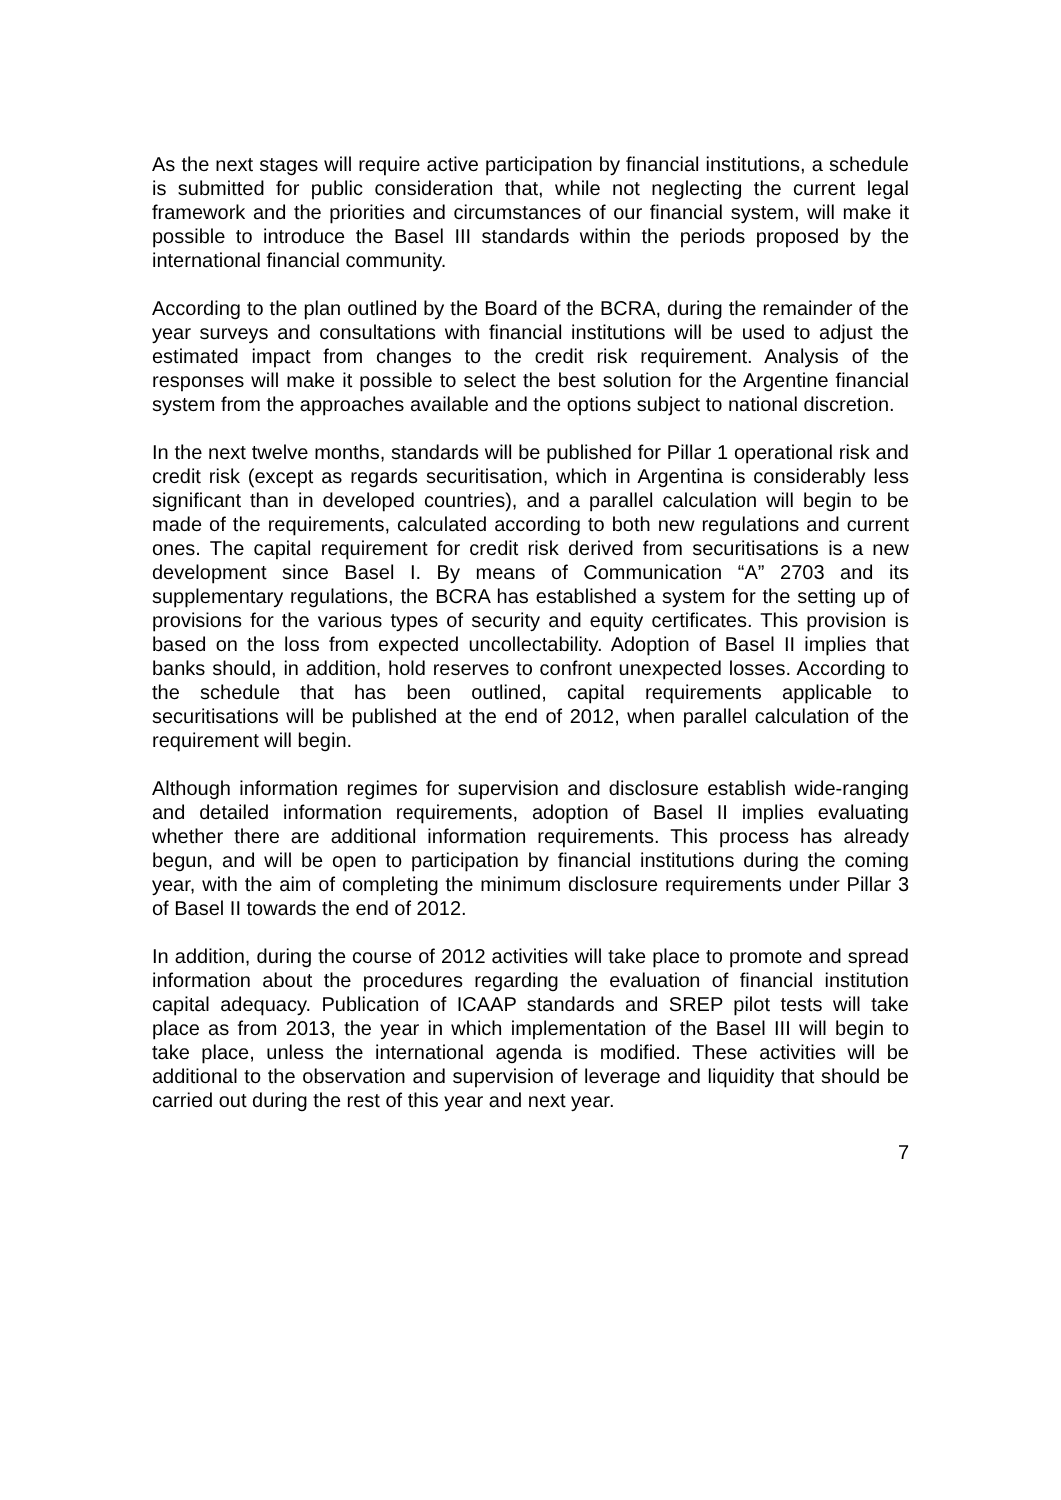As the next stages will require active participation by financial institutions, a schedule is submitted for public consideration that, while not neglecting the current legal framework and the priorities and circumstances of our financial system, will make it possible to introduce the Basel III standards within the periods proposed by the international financial community.
According to the plan outlined by the Board of the BCRA, during the remainder of the year surveys and consultations with financial institutions will be used to adjust the estimated impact from changes to the credit risk requirement. Analysis of the responses will make it possible to select the best solution for the Argentine financial system from the approaches available and the options subject to national discretion.
In the next twelve months, standards will be published for Pillar 1 operational risk and credit risk (except as regards securitisation, which in Argentina is considerably less significant than in developed countries), and a parallel calculation will begin to be made of the requirements, calculated according to both new regulations and current ones. The capital requirement for credit risk derived from securitisations is a new development since Basel I. By means of Communication “A” 2703 and its supplementary regulations, the BCRA has established a system for the setting up of provisions for the various types of security and equity certificates. This provision is based on the loss from expected uncollectability. Adoption of Basel II implies that banks should, in addition, hold reserves to confront unexpected losses. According to the schedule that has been outlined, capital requirements applicable to securitisations will be published at the end of 2012, when parallel calculation of the requirement will begin.
Although information regimes for supervision and disclosure establish wide-ranging and detailed information requirements, adoption of Basel II implies evaluating whether there are additional information requirements. This process has already begun, and will be open to participation by financial institutions during the coming year, with the aim of completing the minimum disclosure requirements under Pillar 3 of Basel II towards the end of 2012.
In addition, during the course of 2012 activities will take place to promote and spread information about the procedures regarding the evaluation of financial institution capital adequacy. Publication of ICAAP standards and SREP pilot tests will take place as from 2013, the year in which implementation of the Basel III will begin to take place, unless the international agenda is modified. These activities will be additional to the observation and supervision of leverage and liquidity that should be carried out during the rest of this year and next year.
7